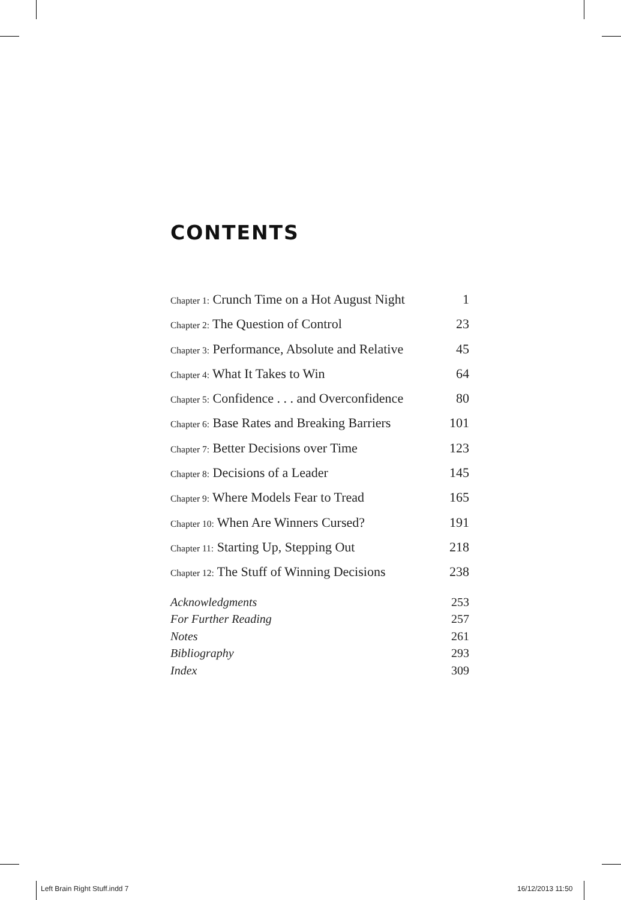CONTENTS
Chapter 1: Crunch Time on a Hot August Night 1
Chapter 2: The Question of Control 23
Chapter 3: Performance, Absolute and Relative 45
Chapter 4: What It Takes to Win 64
Chapter 5: Confidence . . . and Overconfidence 80
Chapter 6: Base Rates and Breaking Barriers 101
Chapter 7: Better Decisions over Time 123
Chapter 8: Decisions of a Leader 145
Chapter 9: Where Models Fear to Tread 165
Chapter 10: When Are Winners Cursed? 191
Chapter 11: Starting Up, Stepping Out 218
Chapter 12: The Stuff of Winning Decisions 238
Acknowledgments 253
For Further Reading 257
Notes 261
Bibliography 293
Index 309
Left Brain Right Stuff.indd 7 16/12/2013 11:50